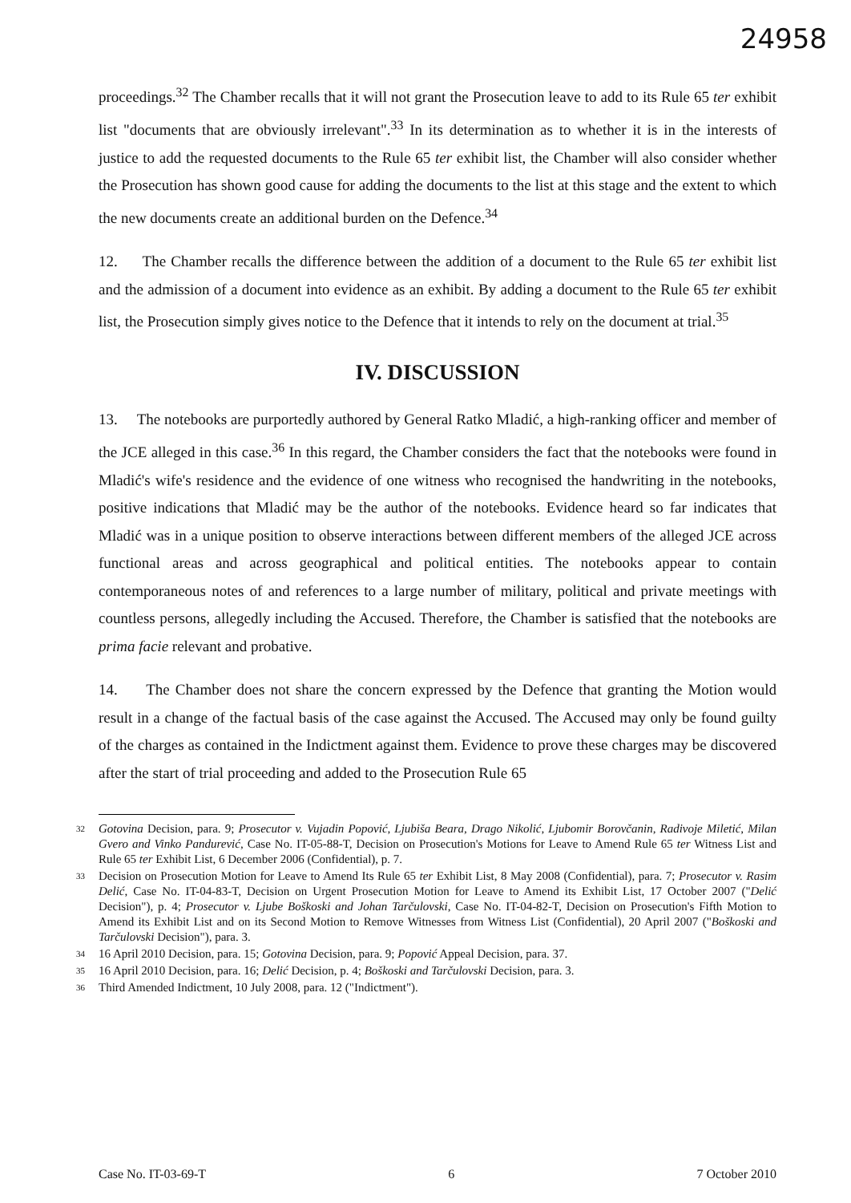24958
proceedings.<sup>32</sup> The Chamber recalls that it will not grant the Prosecution leave to add to its Rule 65 ter exhibit list "documents that are obviously irrelevant".<sup>33</sup> In its determination as to whether it is in the interests of justice to add the requested documents to the Rule 65 ter exhibit list, the Chamber will also consider whether the Prosecution has shown good cause for adding the documents to the list at this stage and the extent to which the new documents create an additional burden on the Defence.<sup>34</sup>
12. The Chamber recalls the difference between the addition of a document to the Rule 65 ter exhibit list and the admission of a document into evidence as an exhibit. By adding a document to the Rule 65 ter exhibit list, the Prosecution simply gives notice to the Defence that it intends to rely on the document at trial.<sup>35</sup>
IV. DISCUSSION
13. The notebooks are purportedly authored by General Ratko Mladić, a high-ranking officer and member of the JCE alleged in this case.<sup>36</sup> In this regard, the Chamber considers the fact that the notebooks were found in Mladić's wife's residence and the evidence of one witness who recognised the handwriting in the notebooks, positive indications that Mladić may be the author of the notebooks. Evidence heard so far indicates that Mladić was in a unique position to observe interactions between different members of the alleged JCE across functional areas and across geographical and political entities. The notebooks appear to contain contemporaneous notes of and references to a large number of military, political and private meetings with countless persons, allegedly including the Accused. Therefore, the Chamber is satisfied that the notebooks are prima facie relevant and probative.
14. The Chamber does not share the concern expressed by the Defence that granting the Motion would result in a change of the factual basis of the case against the Accused. The Accused may only be found guilty of the charges as contained in the Indictment against them. Evidence to prove these charges may be discovered after the start of trial proceeding and added to the Prosecution Rule 65
32 Gotovina Decision, para. 9; Prosecutor v. Vujadin Popović, Ljubiša Beara, Drago Nikolić, Ljubomir Borovčanin, Radivoje Miletić, Milan Gvero and Vinko Pandurević, Case No. IT-05-88-T, Decision on Prosecution's Motions for Leave to Amend Rule 65 ter Witness List and Rule 65 ter Exhibit List, 6 December 2006 (Confidential), p. 7.
33 Decision on Prosecution Motion for Leave to Amend Its Rule 65 ter Exhibit List, 8 May 2008 (Confidential), para. 7; Prosecutor v. Rasim Delić, Case No. IT-04-83-T, Decision on Urgent Prosecution Motion for Leave to Amend its Exhibit List, 17 October 2007 ("Delić Decision"), p. 4; Prosecutor v. Ljube Boškoski and Johan Tarčulovski, Case No. IT-04-82-T, Decision on Prosecution's Fifth Motion to Amend its Exhibit List and on its Second Motion to Remove Witnesses from Witness List (Confidential), 20 April 2007 ("Boškoski and Tarčulovski Decision"), para. 3.
34 16 April 2010 Decision, para. 15; Gotovina Decision, para. 9; Popović Appeal Decision, para. 37.
35 16 April 2010 Decision, para. 16; Delić Decision, p. 4; Boškoski and Tarčulovski Decision, para. 3.
36 Third Amended Indictment, 10 July 2008, para. 12 ("Indictment").
Case No. IT-03-69-T 6 7 October 2010